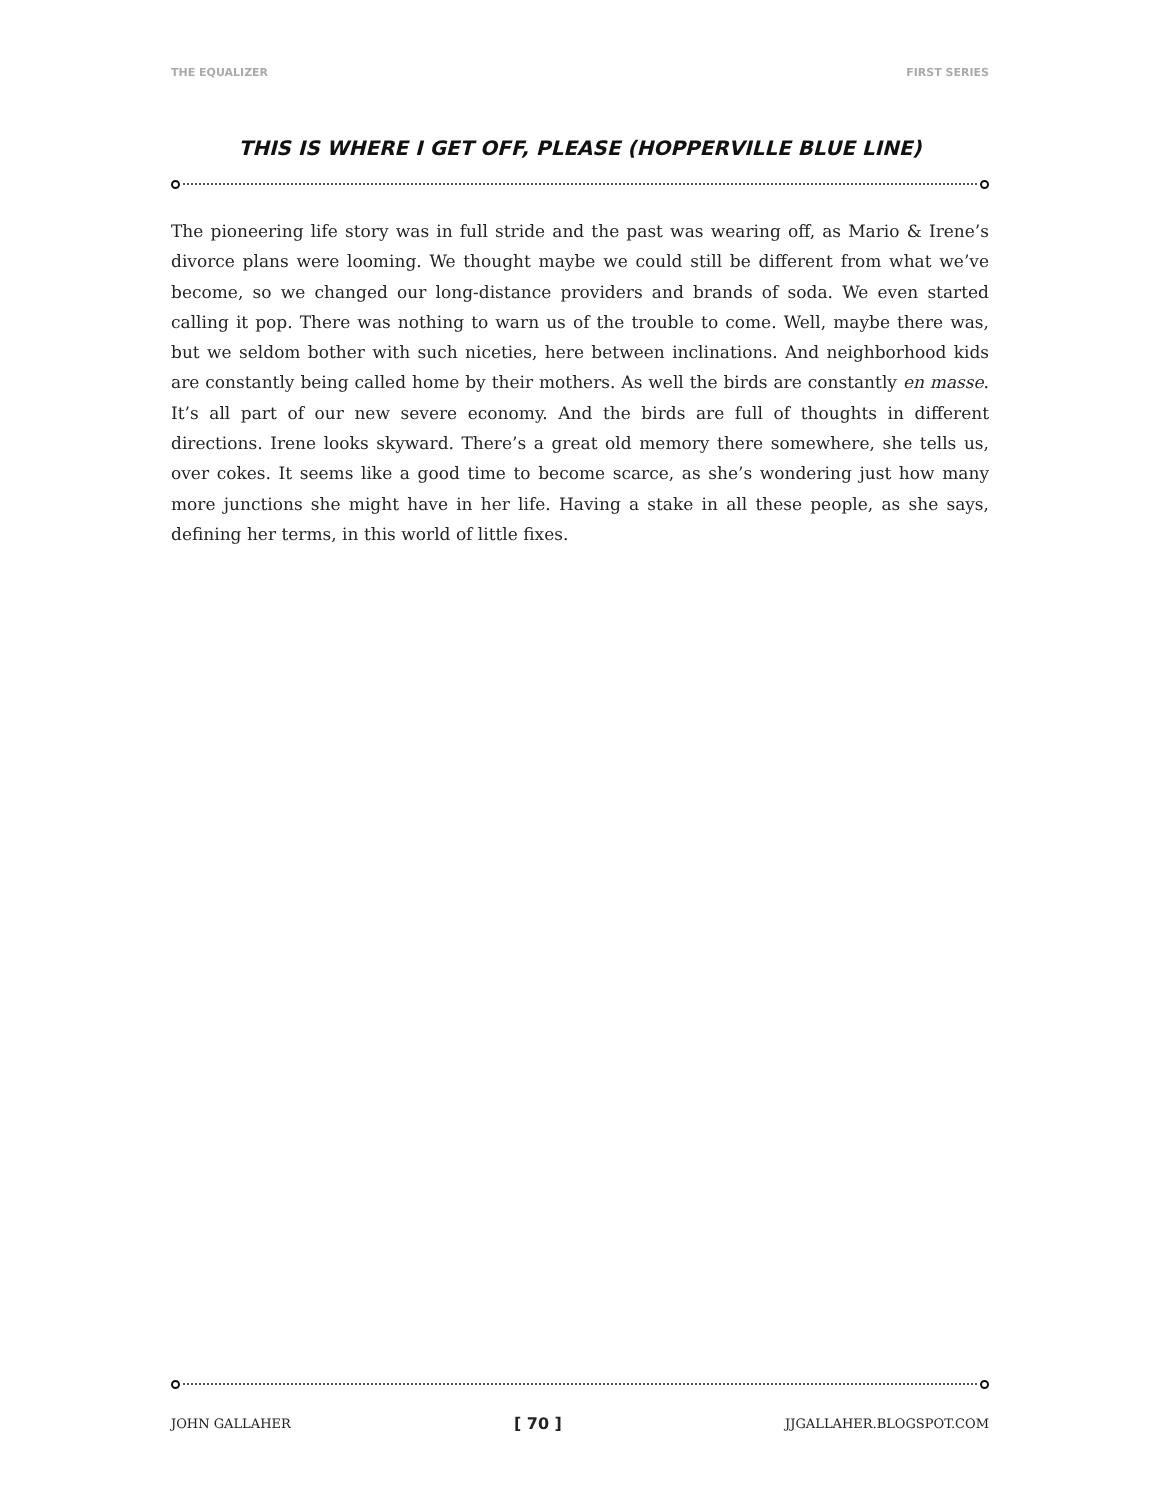THE EQUALIZER FIRST SERIES
THIS IS WHERE I GET OFF, PLEASE (HOPPERVILLE BLUE LINE)
The pioneering life story was in full stride and the past was wearing off, as Mario & Irene’s divorce plans were looming. We thought maybe we could still be different from what we’ve become, so we changed our long-distance providers and brands of soda. We even started calling it pop. There was nothing to warn us of the trouble to come. Well, maybe there was, but we seldom bother with such niceties, here between inclinations. And neighborhood kids are constantly being called home by their mothers. As well the birds are constantly en masse. It’s all part of our new severe economy. And the birds are full of thoughts in different directions. Irene looks skyward. There’s a great old memory there somewhere, she tells us, over cokes. It seems like a good time to become scarce, as she’s wondering just how many more junctions she might have in her life. Having a stake in all these people, as she says, defining her terms, in this world of little fixes.
JOHN GALLAHER [ 70 ] JJGALLAHER.BLOGSPOT.COM